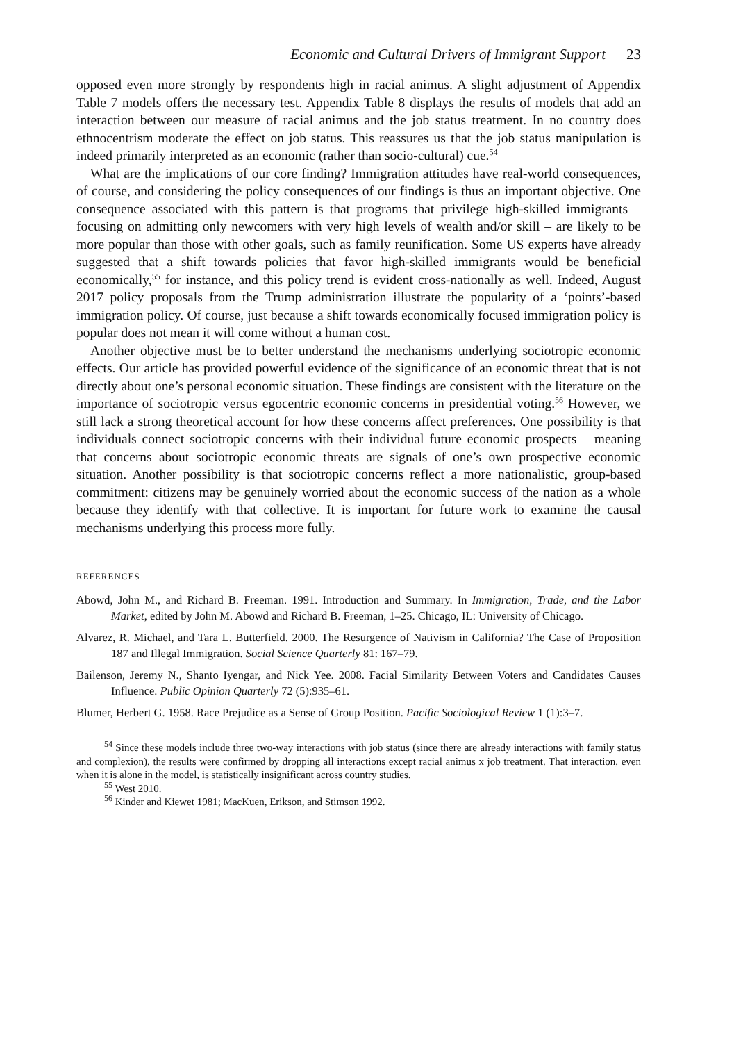Economic and Cultural Drivers of Immigrant Support 23
opposed even more strongly by respondents high in racial animus. A slight adjustment of Appendix Table 7 models offers the necessary test. Appendix Table 8 displays the results of models that add an interaction between our measure of racial animus and the job status treatment. In no country does ethnocentrism moderate the effect on job status. This reassures us that the job status manipulation is indeed primarily interpreted as an economic (rather than socio-cultural) cue.<sup>54</sup>
What are the implications of our core finding? Immigration attitudes have real-world consequences, of course, and considering the policy consequences of our findings is thus an important objective. One consequence associated with this pattern is that programs that privilege high-skilled immigrants – focusing on admitting only newcomers with very high levels of wealth and/or skill – are likely to be more popular than those with other goals, such as family reunification. Some US experts have already suggested that a shift towards policies that favor high-skilled immigrants would be beneficial economically,<sup>55</sup> for instance, and this policy trend is evident cross-nationally as well. Indeed, August 2017 policy proposals from the Trump administration illustrate the popularity of a ‘points’-based immigration policy. Of course, just because a shift towards economically focused immigration policy is popular does not mean it will come without a human cost.
Another objective must be to better understand the mechanisms underlying sociotropic economic effects. Our article has provided powerful evidence of the significance of an economic threat that is not directly about one’s personal economic situation. These findings are consistent with the literature on the importance of sociotropic versus egocentric economic concerns in presidential voting.<sup>56</sup> However, we still lack a strong theoretical account for how these concerns affect preferences. One possibility is that individuals connect sociotropic concerns with their individual future economic prospects – meaning that concerns about sociotropic economic threats are signals of one’s own prospective economic situation. Another possibility is that sociotropic concerns reflect a more nationalistic, group-based commitment: citizens may be genuinely worried about the economic success of the nation as a whole because they identify with that collective. It is important for future work to examine the causal mechanisms underlying this process more fully.
REFERENCES
Abowd, John M., and Richard B. Freeman. 1991. Introduction and Summary. In Immigration, Trade, and the Labor Market, edited by John M. Abowd and Richard B. Freeman, 1–25. Chicago, IL: University of Chicago.
Alvarez, R. Michael, and Tara L. Butterfield. 2000. The Resurgence of Nativism in California? The Case of Proposition 187 and Illegal Immigration. Social Science Quarterly 81: 167–79.
Bailenson, Jeremy N., Shanto Iyengar, and Nick Yee. 2008. Facial Similarity Between Voters and Candidates Causes Influence. Public Opinion Quarterly 72 (5):935–61.
Blumer, Herbert G. 1958. Race Prejudice as a Sense of Group Position. Pacific Sociological Review 1 (1):3–7.
<sup>54</sup> Since these models include three two-way interactions with job status (since there are already interactions with family status and complexion), the results were confirmed by dropping all interactions except racial animus x job treatment. That interaction, even when it is alone in the model, is statistically insignificant across country studies.
<sup>55</sup> West 2010.
<sup>56</sup> Kinder and Kiewet 1981; MacKuen, Erikson, and Stimson 1992.